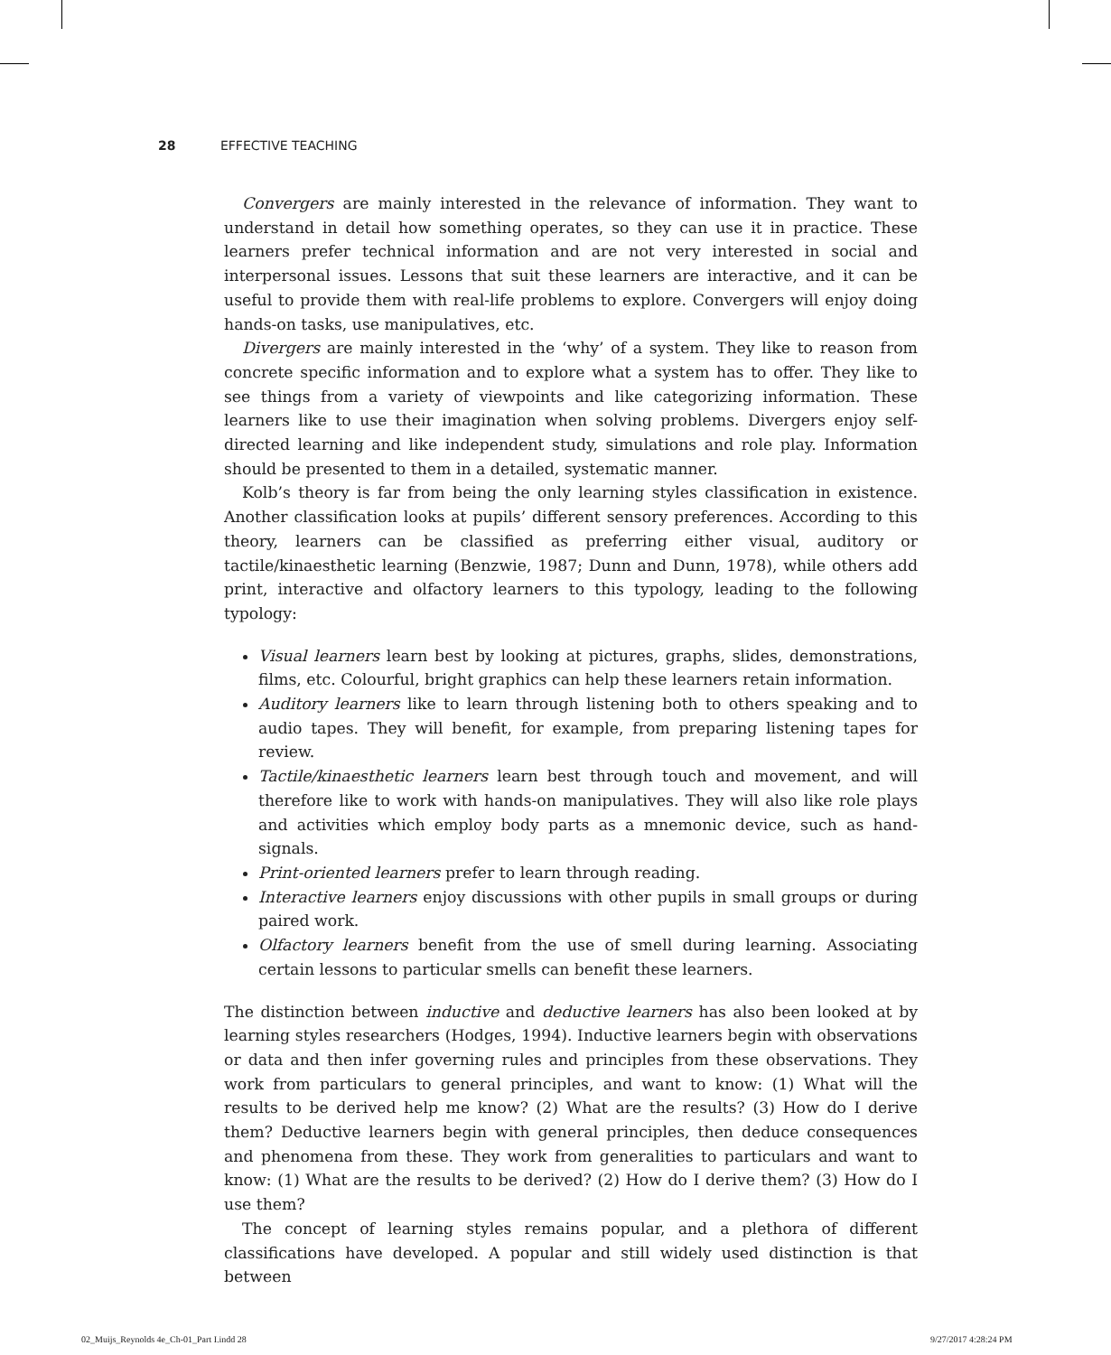28 EFFECTIVE TEACHING
Convergers are mainly interested in the relevance of information. They want to understand in detail how something operates, so they can use it in practice. These learners prefer technical information and are not very interested in social and interpersonal issues. Lessons that suit these learners are interactive, and it can be useful to provide them with real-life problems to explore. Convergers will enjoy doing hands-on tasks, use manipulatives, etc.
Divergers are mainly interested in the ‘why’ of a system. They like to reason from concrete specific information and to explore what a system has to offer. They like to see things from a variety of viewpoints and like categorizing information. These learners like to use their imagination when solving problems. Divergers enjoy self-directed learning and like independent study, simulations and role play. Information should be presented to them in a detailed, systematic manner.
Kolb’s theory is far from being the only learning styles classification in existence. Another classification looks at pupils’ different sensory preferences. According to this theory, learners can be classified as preferring either visual, auditory or tactile/kinaesthetic learning (Benzwie, 1987; Dunn and Dunn, 1978), while others add print, interactive and olfactory learners to this typology, leading to the following typology:
Visual learners learn best by looking at pictures, graphs, slides, demonstrations, films, etc. Colourful, bright graphics can help these learners retain information.
Auditory learners like to learn through listening both to others speaking and to audio tapes. They will benefit, for example, from preparing listening tapes for review.
Tactile/kinaesthetic learners learn best through touch and movement, and will therefore like to work with hands-on manipulatives. They will also like role plays and activities which employ body parts as a mnemonic device, such as hand-signals.
Print-oriented learners prefer to learn through reading.
Interactive learners enjoy discussions with other pupils in small groups or during paired work.
Olfactory learners benefit from the use of smell during learning. Associating certain lessons to particular smells can benefit these learners.
The distinction between inductive and deductive learners has also been looked at by learning styles researchers (Hodges, 1994). Inductive learners begin with observations or data and then infer governing rules and principles from these observations. They work from particulars to general principles, and want to know: (1) What will the results to be derived help me know? (2) What are the results? (3) How do I derive them? Deductive learners begin with general principles, then deduce consequences and phenomena from these. They work from generalities to particulars and want to know: (1) What are the results to be derived? (2) How do I derive them? (3) How do I use them?
The concept of learning styles remains popular, and a plethora of different classifications have developed. A popular and still widely used distinction is that between
02_Muijs_Reynolds 4e_Ch-01_Part I.indd 28
9/27/2017 4:28:24 PM